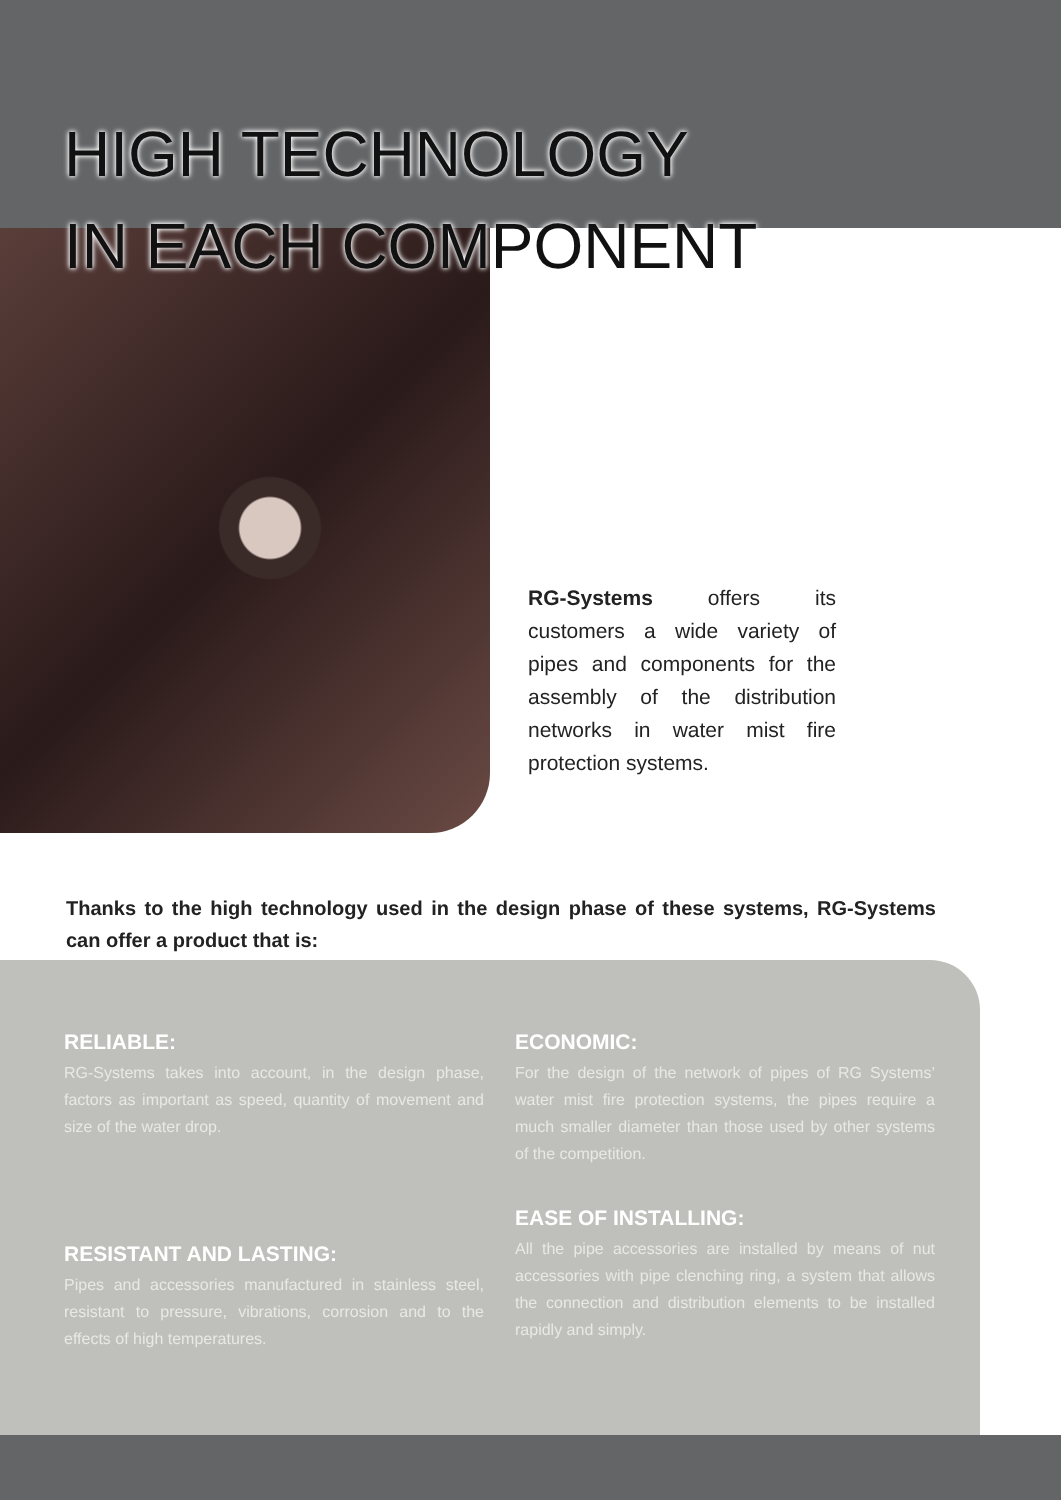HIGH TECHNOLOGY
IN EACH COMPONENT
RG-Systems offers its customers a wide variety of pipes and components for the assembly of the distribution networks in water mist fire protection systems.
Thanks to the high technology used in the design phase of these systems, RG-Systems can offer a product that is:
RELIABLE:
RG-Systems takes into account, in the design phase, factors as important as speed, quantity of movement and size of the water drop.
ECONOMIC:
For the design of the network of pipes of RG Systems’ water mist fire protection systems, the pipes require a much smaller diameter than those used by other systems of the competition.
RESISTANT AND LASTING:
Pipes and accessories manufactured in stainless steel, resistant to pressure, vibrations, corrosion and to the effects of high temperatures.
EASE OF INSTALLING:
All the pipe accessories are installed by means of nut accessories with pipe clenching ring, a system that allows the connection and distribution elements to be installed rapidly and simply.